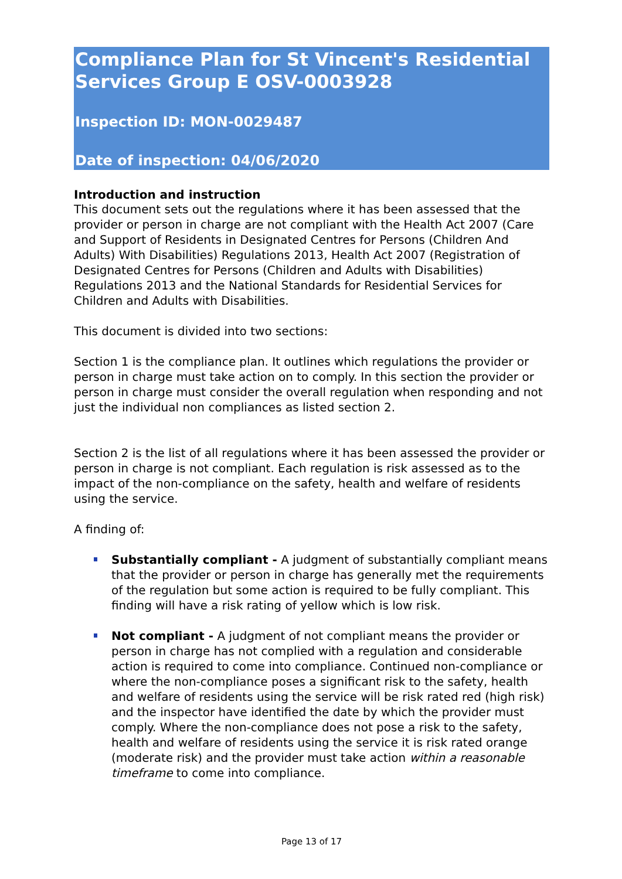Compliance Plan for St Vincent's Residential Services Group E OSV-0003928
Inspection ID: MON-0029487
Date of inspection: 04/06/2020
Introduction and instruction
This document sets out the regulations where it has been assessed that the provider or person in charge are not compliant with the Health Act 2007 (Care and Support of Residents in Designated Centres for Persons (Children And Adults) With Disabilities) Regulations 2013, Health Act 2007 (Registration of Designated Centres for Persons (Children and Adults with Disabilities) Regulations 2013 and the National Standards for Residential Services for Children and Adults with Disabilities.
This document is divided into two sections:
Section 1 is the compliance plan. It outlines which regulations the provider or person in charge must take action on to comply. In this section the provider or person in charge must consider the overall regulation when responding and not just the individual non compliances as listed section 2.
Section 2 is the list of all regulations where it has been assessed the provider or person in charge is not compliant. Each regulation is risk assessed as to the impact of the non-compliance on the safety, health and welfare of residents using the service.
A finding of:
Substantially compliant - A judgment of substantially compliant means that the provider or person in charge has generally met the requirements of the regulation but some action is required to be fully compliant. This finding will have a risk rating of yellow which is low risk.
Not compliant - A judgment of not compliant means the provider or person in charge has not complied with a regulation and considerable action is required to come into compliance. Continued non-compliance or where the non-compliance poses a significant risk to the safety, health and welfare of residents using the service will be risk rated red (high risk) and the inspector have identified the date by which the provider must comply. Where the non-compliance does not pose a risk to the safety, health and welfare of residents using the service it is risk rated orange (moderate risk) and the provider must take action within a reasonable timeframe to come into compliance.
Page 13 of 17